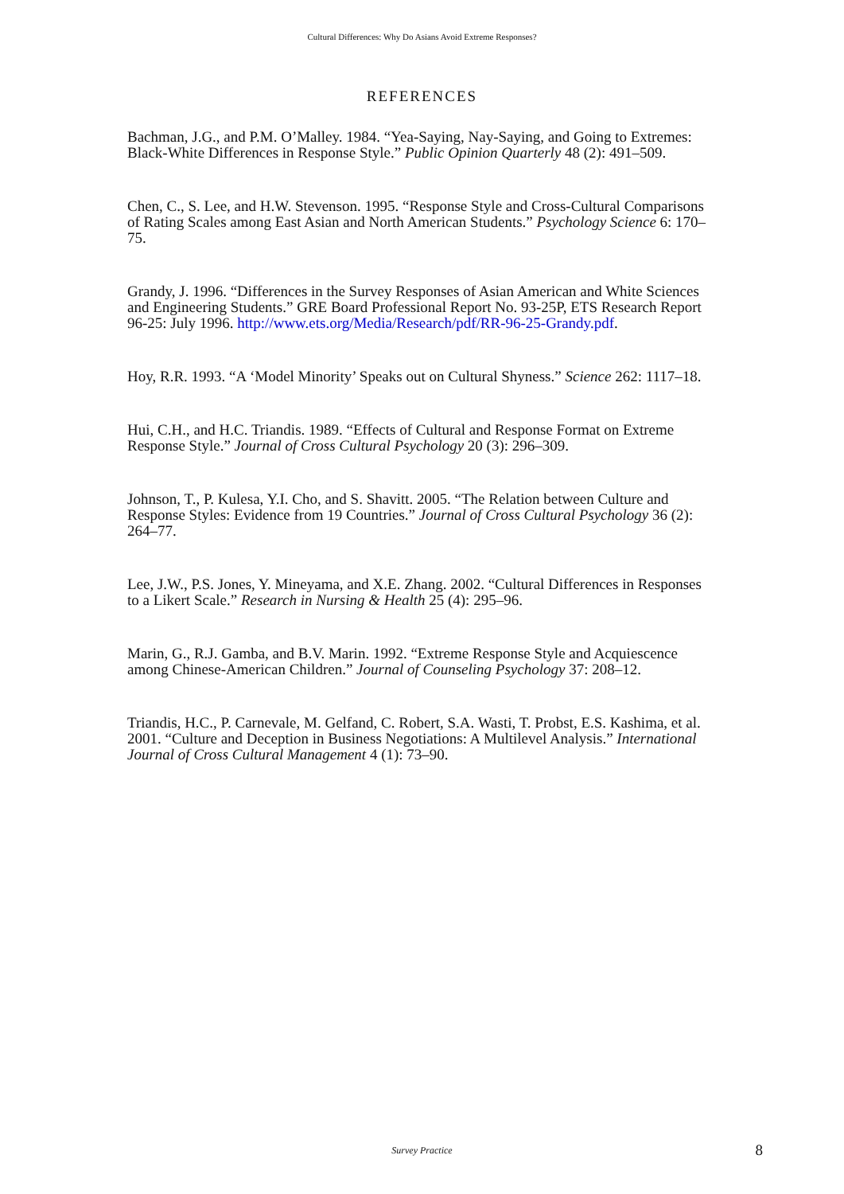Cultural Differences: Why Do Asians Avoid Extreme Responses?
REFERENCES
Bachman, J.G., and P.M. O’Malley. 1984. “Yea-Saying, Nay-Saying, and Going to Extremes: Black-White Differences in Response Style.” Public Opinion Quarterly 48 (2): 491–509.
Chen, C., S. Lee, and H.W. Stevenson. 1995. “Response Style and Cross-Cultural Comparisons of Rating Scales among East Asian and North American Students.” Psychology Science 6: 170–75.
Grandy, J. 1996. “Differences in the Survey Responses of Asian American and White Sciences and Engineering Students.” GRE Board Professional Report No. 93-25P, ETS Research Report 96-25: July 1996. http://www.ets.org/Media/Research/pdf/RR-96-25-Grandy.pdf.
Hoy, R.R. 1993. “A ‘Model Minority’ Speaks out on Cultural Shyness.” Science 262: 1117–18.
Hui, C.H., and H.C. Triandis. 1989. “Effects of Cultural and Response Format on Extreme Response Style.” Journal of Cross Cultural Psychology 20 (3): 296–309.
Johnson, T., P. Kulesa, Y.I. Cho, and S. Shavitt. 2005. “The Relation between Culture and Response Styles: Evidence from 19 Countries.” Journal of Cross Cultural Psychology 36 (2): 264–77.
Lee, J.W., P.S. Jones, Y. Mineyama, and X.E. Zhang. 2002. “Cultural Differences in Responses to a Likert Scale.” Research in Nursing & Health 25 (4): 295–96.
Marin, G., R.J. Gamba, and B.V. Marin. 1992. “Extreme Response Style and Acquiescence among Chinese-American Children.” Journal of Counseling Psychology 37: 208–12.
Triandis, H.C., P. Carnevale, M. Gelfand, C. Robert, S.A. Wasti, T. Probst, E.S. Kashima, et al. 2001. “Culture and Deception in Business Negotiations: A Multilevel Analysis.” International Journal of Cross Cultural Management 4 (1): 73–90.
Survey Practice
8